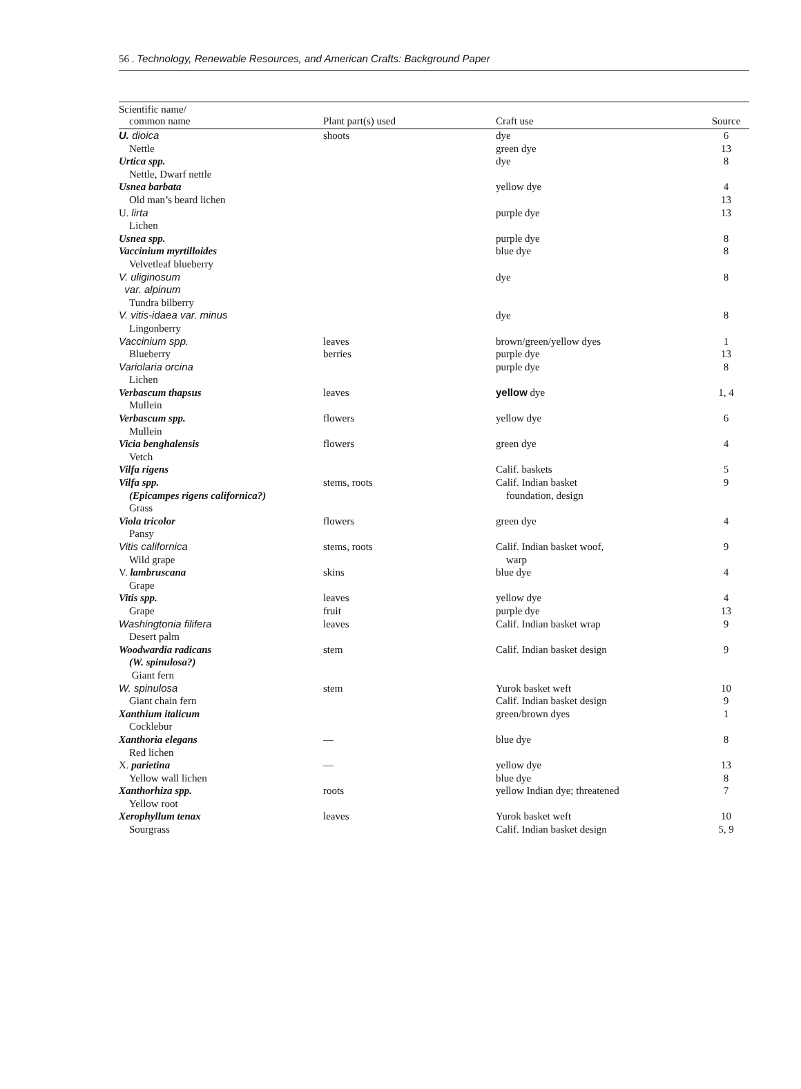56 . Technology, Renewable Resources, and American Crafts: Background Paper
| Scientific name/ common name | Plant part(s) used | Craft use | Source |
| --- | --- | --- | --- |
| U. dioica Nettle | shoots | dye green dye | 6 13 |
| Urtica spp. Nettle, Dwarf nettle | | dye | 8 |
| Usnea barbata Old man’s beard lichen | | yellow dye | 4 13 |
| U. lirta Lichen | | purple dye | 13 |
| Usnea spp. | | purple dye | 8 |
| Vaccinium myrtilloides Velvetleaf blueberry | | blue dye | 8 |
| V. uliginosum var. alpinum Tundra bilberry | | dye | 8 |
| V. vitis-idaea var. minus Lingonberry | | dye | 8 |
| Vaccinium spp. Blueberry | leaves berries | brown/green/yellow dyes purple dye | 1 13 |
| Variolaria orcina Lichen | | purple dye | 8 |
| Verbascum thapsus Mullein | leaves | yellow dye | 1, 4 |
| Verbascum spp. Mullein | flowers | yellow dye | 6 |
| Vicia benghalensis Vetch | flowers | green dye | 4 |
| Vilfa rigens | | Calif. baskets | 5 |
| Vilfa spp. (Epicampes rigens californica?) Grass | stems, roots | Calif. Indian basket foundation, design | 9 |
| Viola tricolor Pansy | flowers | green dye | 4 |
| Vitis californica Wild grape | stems, roots | Calif. Indian basket woof, warp | 9 |
| V. lambruscana Grape | skins | blue dye | 4 |
| Vitis spp. Grape | leaves fruit | yellow dye purple dye | 4 13 |
| Washingtonia filifera Desert palm | leaves | Calif. Indian basket wrap | 9 |
| Woodwardia radicans (W. spinulosa?) Giant fern | stem | Calif. Indian basket design | 9 |
| W. spinulosa Giant chain fern | stem | Yurok basket weft Calif. Indian basket design | 10 9 |
| Xanthium italicum Cocklebur | | green/brown dyes | 1 |
| Xanthoria elegans Red lichen | — | blue dye | 8 |
| X. parietina Yellow wall lichen | — | yellow dye blue dye | 13 8 |
| Xanthorhiza spp. Yellow root | roots | yellow Indian dye; threatened | 7 |
| Xerophyllum tenax Sourgrass | leaves | Yurok basket weft Calif. Indian basket design | 10 5, 9 |